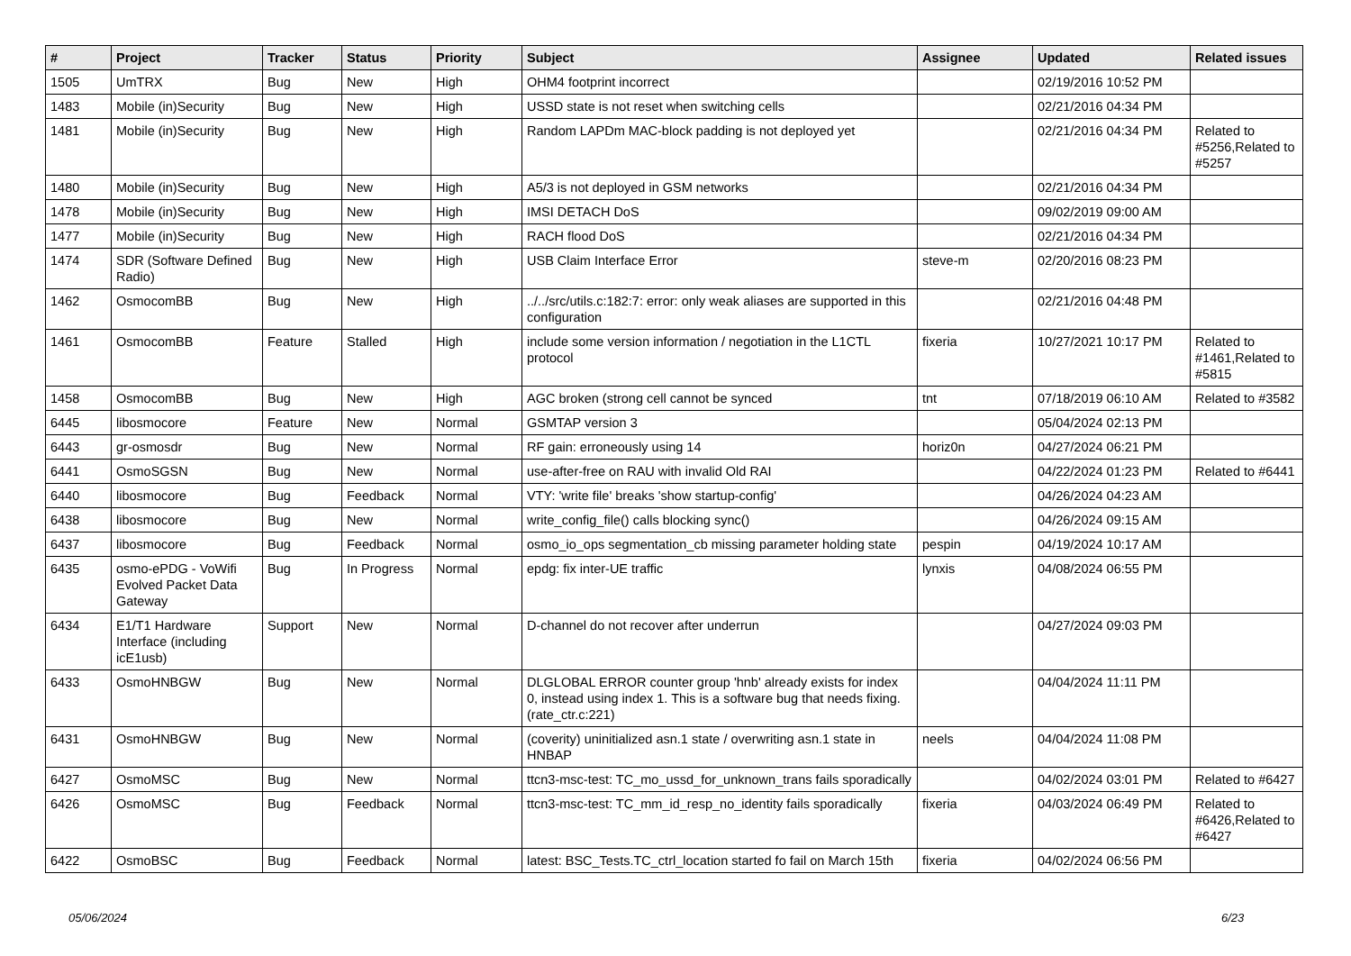| # | Project | Tracker | Status | Priority | Subject | Assignee | Updated | Related issues |
| --- | --- | --- | --- | --- | --- | --- | --- | --- |
| 1505 | UmTRX | Bug | New | High | OHM4 footprint incorrect | | 02/19/2016 10:52 PM | |
| 1483 | Mobile (in)Security | Bug | New | High | USSD state is not reset when switching cells | | 02/21/2016 04:34 PM | |
| 1481 | Mobile (in)Security | Bug | New | High | Random LAPDm MAC-block padding is not deployed yet | | 02/21/2016 04:34 PM | Related to #5256,Related to #5257 |
| 1480 | Mobile (in)Security | Bug | New | High | A5/3 is not deployed in GSM networks | | 02/21/2016 04:34 PM | |
| 1478 | Mobile (in)Security | Bug | New | High | IMSI DETACH DoS | | 09/02/2019 09:00 AM | |
| 1477 | Mobile (in)Security | Bug | New | High | RACH flood DoS | | 02/21/2016 04:34 PM | |
| 1474 | SDR (Software Defined Radio) | Bug | New | High | USB Claim Interface Error | steve-m | 02/20/2016 08:23 PM | |
| 1462 | OsmocomBB | Bug | New | High | ../../src/utils.c:182:7: error: only weak aliases are supported in this configuration | | 02/21/2016 04:48 PM | |
| 1461 | OsmocomBB | Feature | Stalled | High | include some version information / negotiation in the L1CTL protocol | fixeria | 10/27/2021 10:17 PM | Related to #1461,Related to #5815 |
| 1458 | OsmocomBB | Bug | New | High | AGC broken (strong cell cannot be synced | tnt | 07/18/2019 06:10 AM | Related to #3582 |
| 6445 | libosmocore | Feature | New | Normal | GSMTAP version 3 | | 05/04/2024 02:13 PM | |
| 6443 | gr-osmosdr | Bug | New | Normal | RF gain: erroneously using 14 | horiz0n | 04/27/2024 06:21 PM | |
| 6441 | OsmoSGSN | Bug | New | Normal | use-after-free on RAU with invalid Old RAI | | 04/22/2024 01:23 PM | Related to #6441 |
| 6440 | libosmocore | Bug | Feedback | Normal | VTY: 'write file' breaks 'show startup-config' | | 04/26/2024 04:23 AM | |
| 6438 | libosmocore | Bug | New | Normal | write_config_file() calls blocking sync() | | 04/26/2024 09:15 AM | |
| 6437 | libosmocore | Bug | Feedback | Normal | osmo_io_ops segmentation_cb missing parameter holding state | pespin | 04/19/2024 10:17 AM | |
| 6435 | osmo-ePDG - VoWifi Evolved Packet Data Gateway | Bug | In Progress | Normal | epdg: fix inter-UE traffic | lynxis | 04/08/2024 06:55 PM | |
| 6434 | E1/T1 Hardware Interface (including icE1usb) | Support | New | Normal | D-channel do not recover after underrun | | 04/27/2024 09:03 PM | |
| 6433 | OsmoHNBGW | Bug | New | Normal | DLGLOBAL ERROR counter group 'hnb' already exists for index 0, instead using index 1. This is a software bug that needs fixing. (rate_ctr.c:221) | | 04/04/2024 11:11 PM | |
| 6431 | OsmoHNBGW | Bug | New | Normal | (coverity) uninitialized asn.1 state / overwriting asn.1 state in HNBAP | neels | 04/04/2024 11:08 PM | |
| 6427 | OsmoMSC | Bug | New | Normal | ttcn3-msc-test: TC_mo_ussd_for_unknown_trans fails sporadically | | 04/02/2024 03:01 PM | Related to #6427 |
| 6426 | OsmoMSC | Bug | Feedback | Normal | ttcn3-msc-test: TC_mm_id_resp_no_identity fails sporadically | fixeria | 04/03/2024 06:49 PM | Related to #6426,Related to #6427 |
| 6422 | OsmoBSC | Bug | Feedback | Normal | latest: BSC_Tests.TC_ctrl_location started fo fail on March 15th | fixeria | 04/02/2024 06:56 PM | |
05/06/2024 6/23